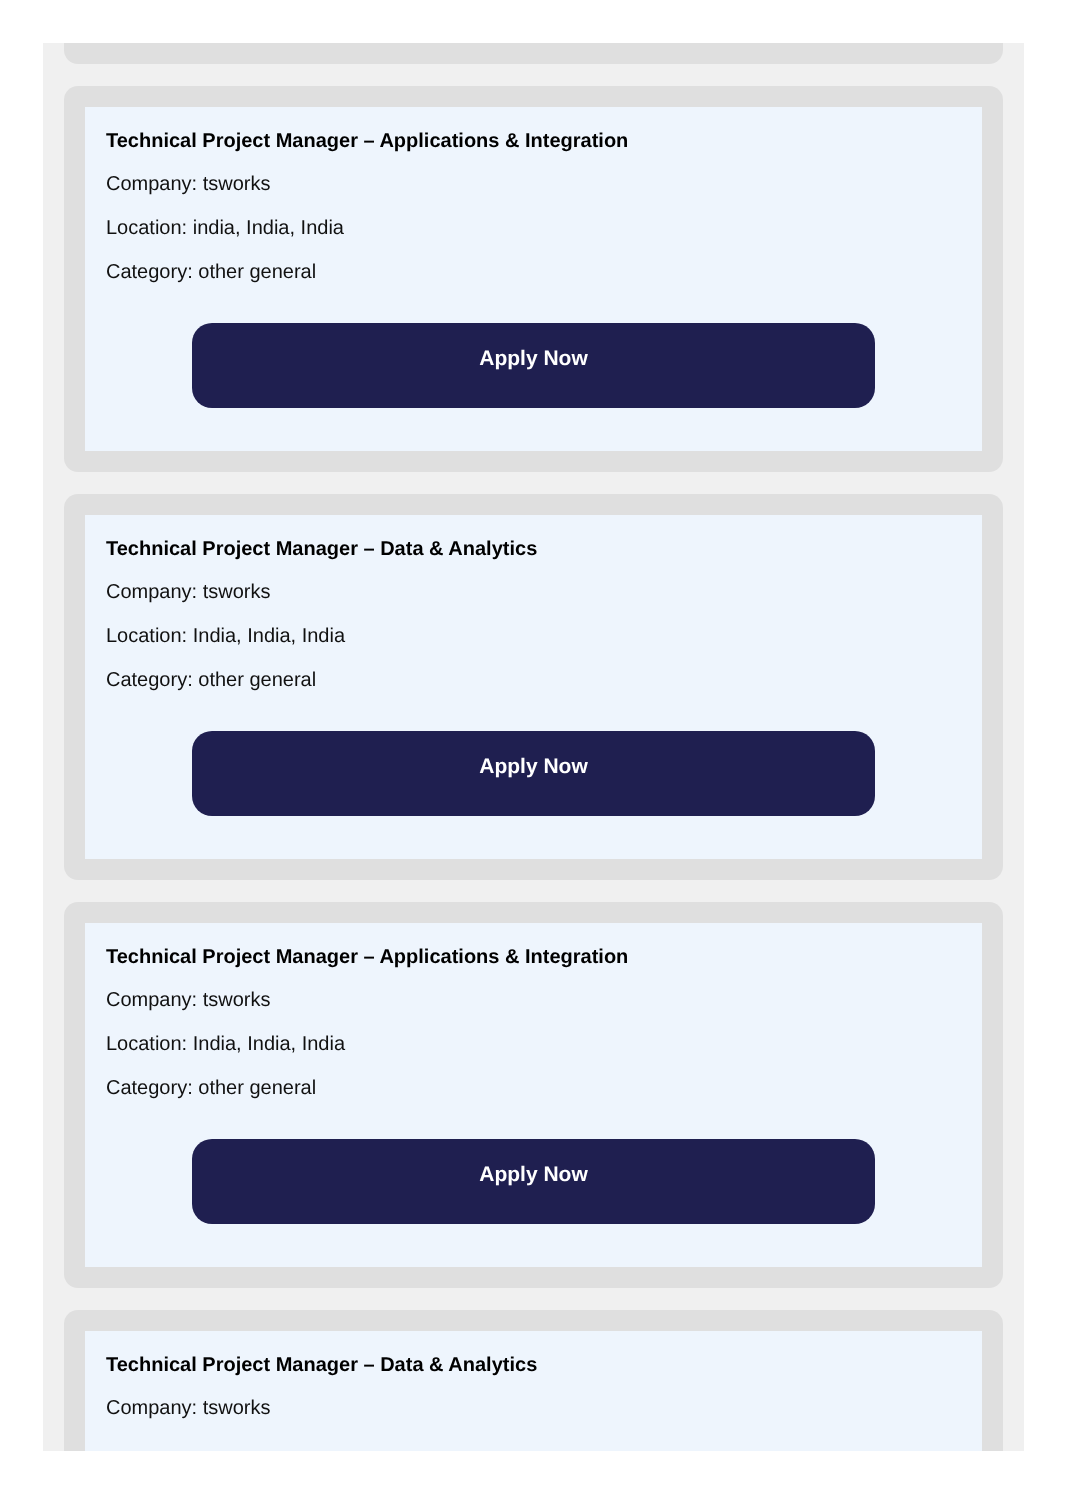Technical Project Manager – Applications & Integration
Company: tsworks
Location: india, India, India
Category: other general
Apply Now
Technical Project Manager – Data & Analytics
Company: tsworks
Location: India, India, India
Category: other general
Apply Now
Technical Project Manager – Applications & Integration
Company: tsworks
Location: India, India, India
Category: other general
Apply Now
Technical Project Manager – Data & Analytics
Company: tsworks